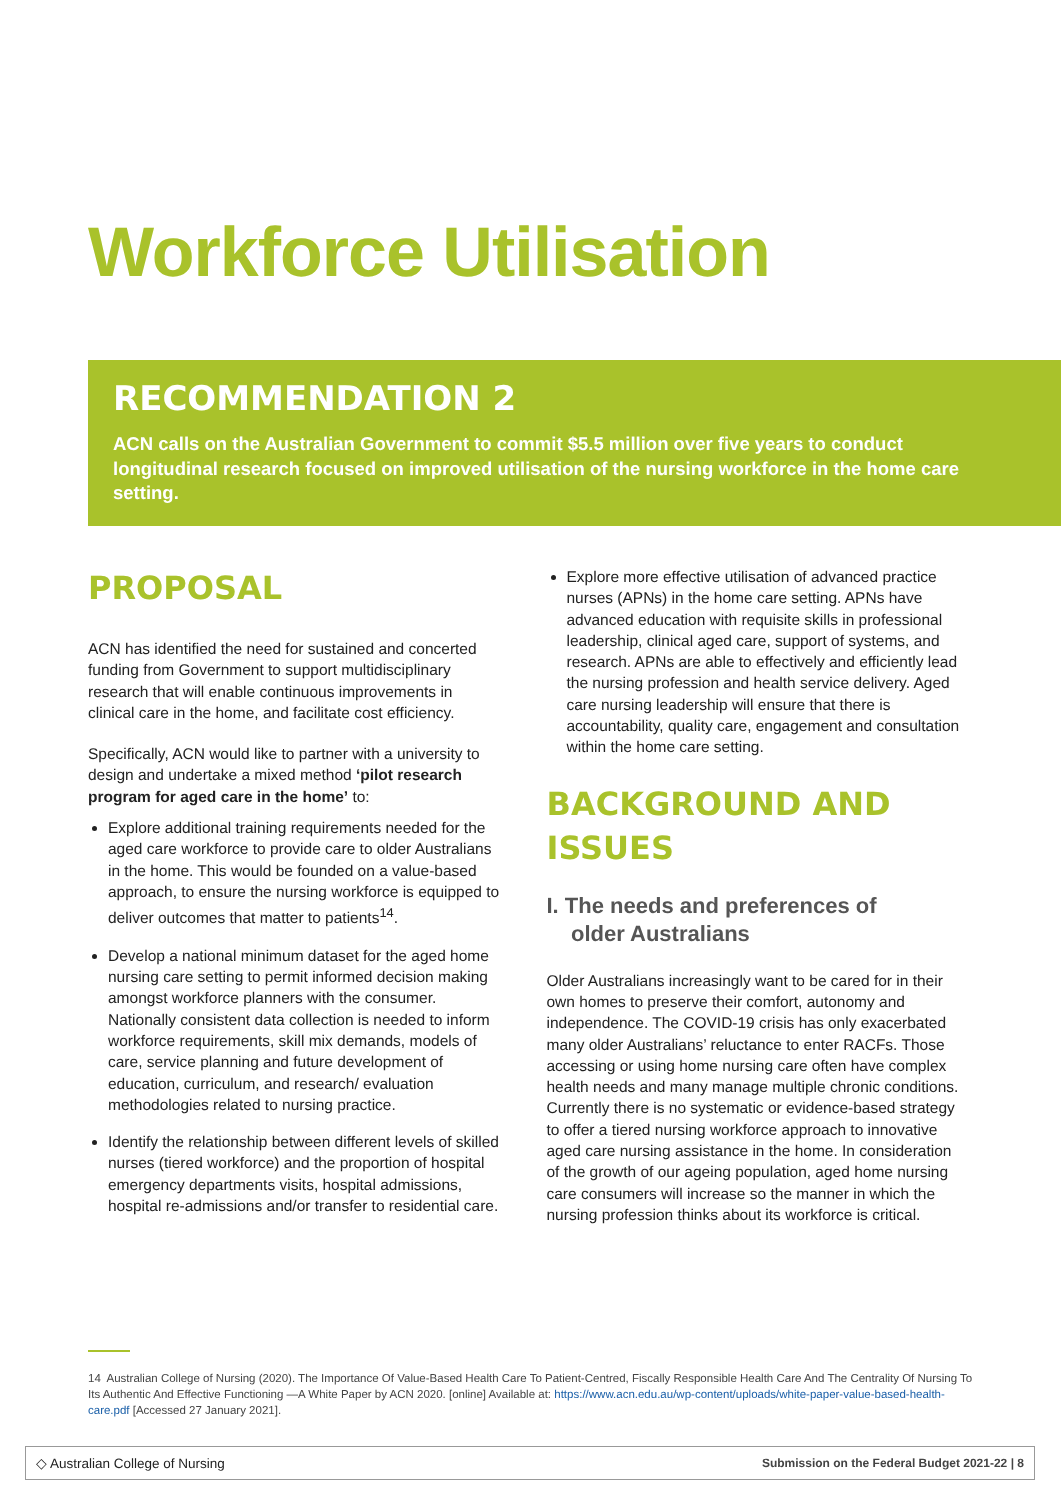Workforce Utilisation
RECOMMENDATION 2
ACN calls on the Australian Government to commit $5.5 million over five years to conduct longitudinal research focused on improved utilisation of the nursing workforce in the home care setting.
PROPOSAL
ACN has identified the need for sustained and concerted funding from Government to support multidisciplinary research that will enable continuous improvements in clinical care in the home, and facilitate cost efficiency.
Specifically, ACN would like to partner with a university to design and undertake a mixed method ‘pilot research program for aged care in the home’ to:
Explore additional training requirements needed for the aged care workforce to provide care to older Australians in the home. This would be founded on a value-based approach, to ensure the nursing workforce is equipped to deliver outcomes that matter to patients<sup>14</sup>.
Develop a national minimum dataset for the aged home nursing care setting to permit informed decision making amongst workforce planners with the consumer. Nationally consistent data collection is needed to inform workforce requirements, skill mix demands, models of care, service planning and future development of education, curriculum, and research/ evaluation methodologies related to nursing practice.
Identify the relationship between different levels of skilled nurses (tiered workforce) and the proportion of hospital emergency departments visits, hospital admissions, hospital re-admissions and/or transfer to residential care.
Explore more effective utilisation of advanced practice nurses (APNs) in the home care setting. APNs have advanced education with requisite skills in professional leadership, clinical aged care, support of systems, and research. APNs are able to effectively and efficiently lead the nursing profession and health service delivery. Aged care nursing leadership will ensure that there is accountability, quality care, engagement and consultation within the home care setting.
BACKGROUND AND ISSUES
I. The needs and preferences of
older Australians
Older Australians increasingly want to be cared for in their own homes to preserve their comfort, autonomy and independence. The COVID-19 crisis has only exacerbated many older Australians’ reluctance to enter RACFs. Those accessing or using home nursing care often have complex health needs and many manage multiple chronic conditions. Currently there is no systematic or evidence-based strategy to offer a tiered nursing workforce approach to innovative aged care nursing assistance in the home. In consideration of the growth of our ageing population, aged home nursing care consumers will increase so the manner in which the nursing profession thinks about its workforce is critical.
14 Australian College of Nursing (2020). The Importance Of Value-Based Health Care To Patient-Centred, Fiscally Responsible Health Care And The Centrality Of Nursing To Its Authentic And Effective Functioning —A White Paper by ACN 2020. [online] Available at: https://www.acn.edu.au/wp-content/uploads/white-paper-value-based-health-care.pdf [Accessed 27 January 2021].
◇ Australian College of Nursing Submission on the Federal Budget 2021-22 | 8